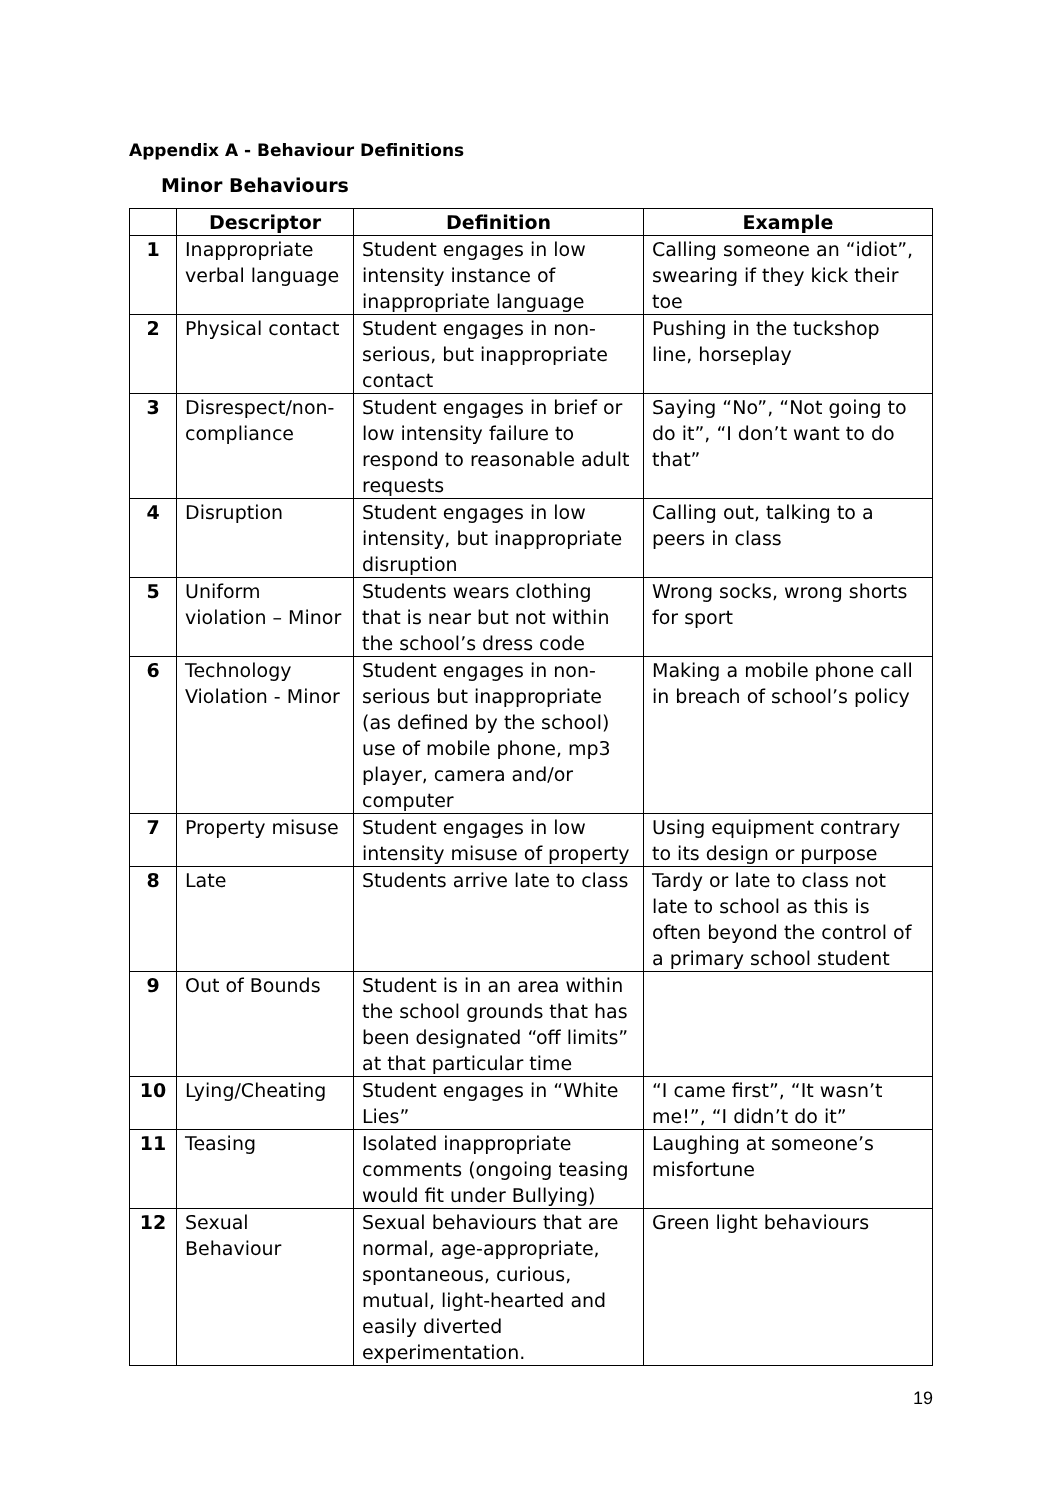Appendix A - Behaviour Definitions
Minor Behaviours
| | Descriptor | Definition | Example |
| --- | --- | --- | --- |
| 1 | Inappropriate verbal language | Student engages in low intensity instance of inappropriate language | Calling someone an “idiot”, swearing if they kick their toe |
| 2 | Physical contact | Student engages in non-serious, but inappropriate contact | Pushing in the tuckshop line, horseplay |
| 3 | Disrespect/non-compliance | Student engages in brief or low intensity failure to respond to reasonable adult requests | Saying “No”, “Not going to do it”, “I don’t want to do that” |
| 4 | Disruption | Student engages in low intensity, but inappropriate disruption | Calling out, talking to a peers in class |
| 5 | Uniform violation – Minor | Students wears clothing that is near but not within the school’s dress code | Wrong socks, wrong shorts for sport |
| 6 | Technology Violation - Minor | Student engages in non-serious but inappropriate (as defined by the school) use of mobile phone, mp3 player, camera and/or computer | Making a mobile phone call in breach of school’s policy |
| 7 | Property misuse | Student engages in low intensity misuse of property | Using equipment contrary to its design or purpose |
| 8 | Late | Students arrive late to class | Tardy or late to class not late to school as this is often beyond the control of a primary school student |
| 9 | Out of Bounds | Student is in an area within the school grounds that has been designated “off limits” at that particular time | |
| 10 | Lying/Cheating | Student engages in “White Lies” | “I came first”, “It wasn’t me!”, “I didn’t do it” |
| 11 | Teasing | Isolated inappropriate comments (ongoing teasing would fit under Bullying) | Laughing at someone’s misfortune |
| 12 | Sexual Behaviour | Sexual behaviours that are normal, age-appropriate, spontaneous, curious, mutual, light-hearted and easily diverted experimentation. | Green light behaviours |
19